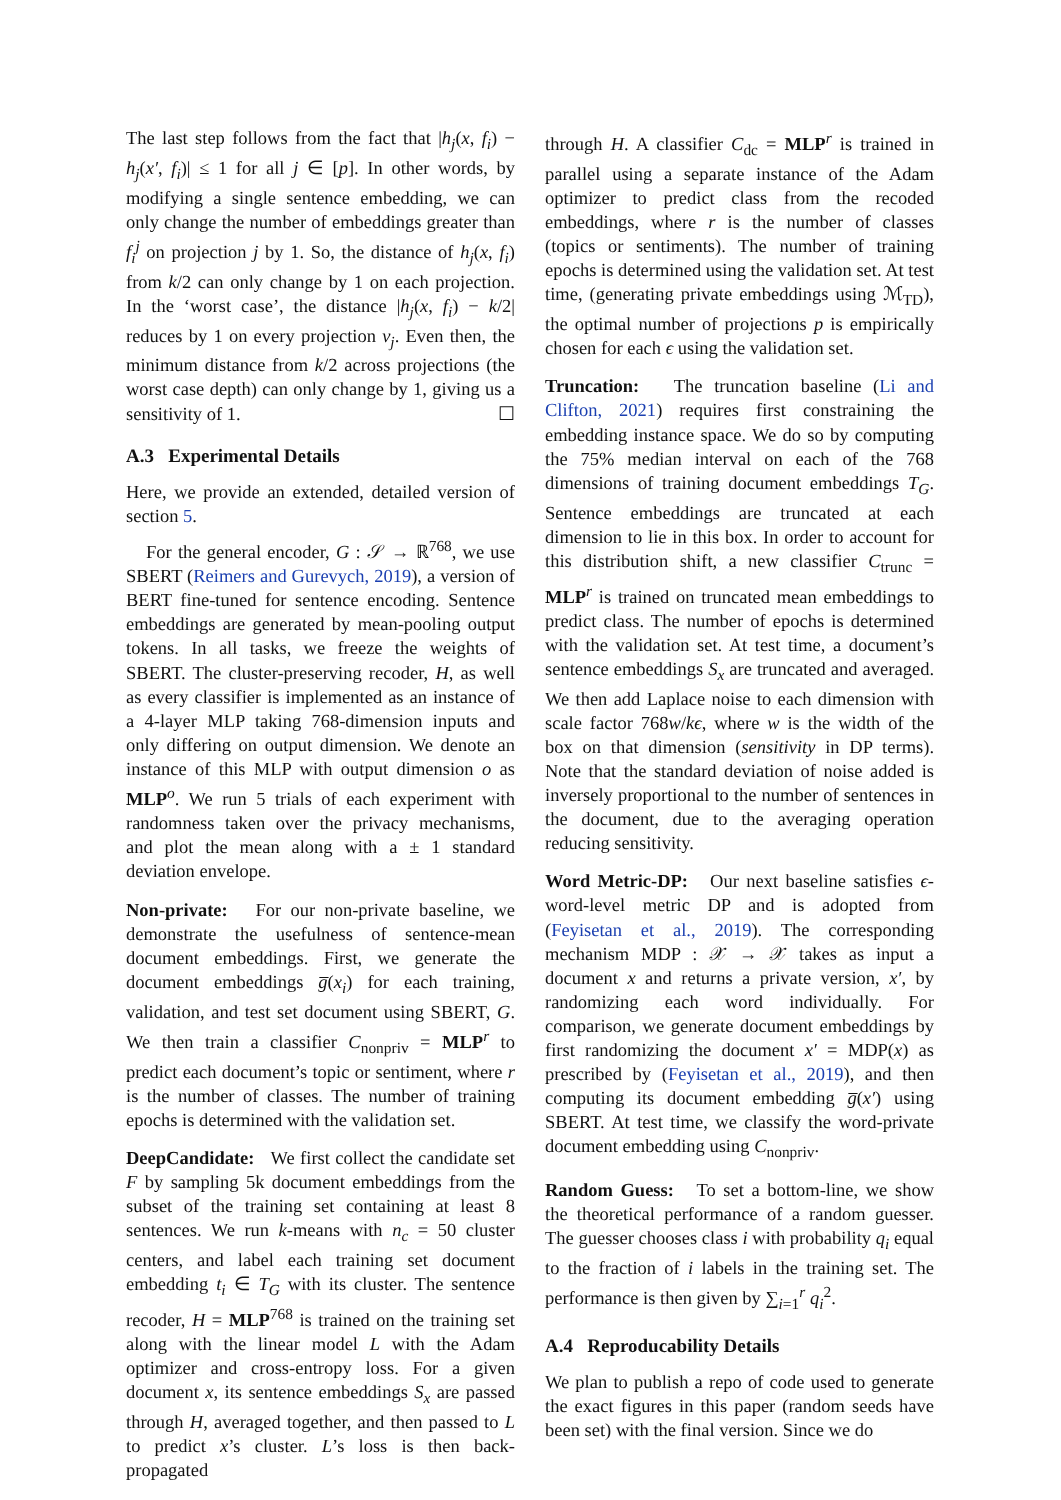The last step follows from the fact that |h<sub>j</sub>(x, f<sub>i</sub>) − h<sub>j</sub>(x′, f<sub>i</sub>)| ≤ 1 for all j ∈ [p]. In other words, by modifying a single sentence embedding, we can only change the number of embeddings greater than f<sub>i</sub><sup>j</sup> on projection j by 1. So, the distance of h<sub>j</sub>(x, f<sub>i</sub>) from k/2 can only change by 1 on each projection. In the ‘worst case’, the distance |h<sub>j</sub>(x, f<sub>i</sub>) − k/2| reduces by 1 on every projection v<sub>j</sub>. Even then, the minimum distance from k/2 across projections (the worst case depth) can only change by 1, giving us a sensitivity of 1. ☐
A.3 Experimental Details
Here, we provide an extended, detailed version of section 5.
For the general encoder, G : 𝒮 → ℝ<sup>768</sup>, we use SBERT (Reimers and Gurevych, 2019), a version of BERT fine-tuned for sentence encoding. Sentence embeddings are generated by mean-pooling output tokens. In all tasks, we freeze the weights of SBERT. The cluster-preserving recoder, H, as well as every classifier is implemented as an instance of a 4-layer MLP taking 768-dimension inputs and only differing on output dimension. We denote an instance of this MLP with output dimension o as MLP<sup>o</sup>. We run 5 trials of each experiment with randomness taken over the privacy mechanisms, and plot the mean along with a ± 1 standard deviation envelope.
Non-private: For our non-private baseline, we demonstrate the usefulness of sentence-mean document embeddings. First, we generate the document embeddings g̅(x<sub>i</sub>) for each training, validation, and test set document using SBERT, G. We then train a classifier C<sub>nonpriv</sub> = MLP<sup>r</sup> to predict each document’s topic or sentiment, where r is the number of classes. The number of training epochs is determined with the validation set.
DeepCandidate: We first collect the candidate set F by sampling 5k document embeddings from the subset of the training set containing at least 8 sentences. We run k-means with n<sub>c</sub> = 50 cluster centers, and label each training set document embedding t<sub>i</sub> ∈ T<sub>G</sub> with its cluster. The sentence recoder, H = MLP<sup>768</sup> is trained on the training set along with the linear model L with the Adam optimizer and cross-entropy loss. For a given document x, its sentence embeddings S<sub>x</sub> are passed through H, averaged together, and then passed to L to predict x’s cluster. L’s loss is then back-propagated
through H. A classifier C<sub>dc</sub> = MLP<sup>r</sup> is trained in parallel using a separate instance of the Adam optimizer to predict class from the recoded embeddings, where r is the number of classes (topics or sentiments). The number of training epochs is determined using the validation set. At test time, (generating private embeddings using ℳ<sub>TD</sub>), the optimal number of projections p is empirically chosen for each ϵ using the validation set.
Truncation: The truncation baseline (Li and Clifton, 2021) requires first constraining the embedding instance space. We do so by computing the 75% median interval on each of the 768 dimensions of training document embeddings T<sub>G</sub>. Sentence embeddings are truncated at each dimension to lie in this box. In order to account for this distribution shift, a new classifier C<sub>trunc</sub> = MLP<sup>r</sup> is trained on truncated mean embeddings to predict class. The number of epochs is determined with the validation set. At test time, a document’s sentence embeddings S<sub>x</sub> are truncated and averaged. We then add Laplace noise to each dimension with scale factor 768w/kϵ, where w is the width of the box on that dimension (sensitivity in DP terms). Note that the standard deviation of noise added is inversely proportional to the number of sentences in the document, due to the averaging operation reducing sensitivity.
Word Metric-DP: Our next baseline satisfies ϵ-word-level metric DP and is adopted from (Feyisetan et al., 2019). The corresponding mechanism MDP : 𝒳 → 𝒳 takes as input a document x and returns a private version, x′, by randomizing each word individually. For comparison, we generate document embeddings by first randomizing the document x′ = MDP(x) as prescribed by (Feyisetan et al., 2019), and then computing its document embedding g̅(x′) using SBERT. At test time, we classify the word-private document embedding using C<sub>nonpriv</sub>.
Random Guess: To set a bottom-line, we show the theoretical performance of a random guesser. The guesser chooses class i with probability q<sub>i</sub> equal to the fraction of i labels in the training set. The performance is then given by ∑<sub>i=1</sub><sup>r</sup> q<sub>i</sub><sup>2</sup>.
A.4 Reproducability Details
We plan to publish a repo of code used to generate the exact figures in this paper (random seeds have been set) with the final version. Since we do